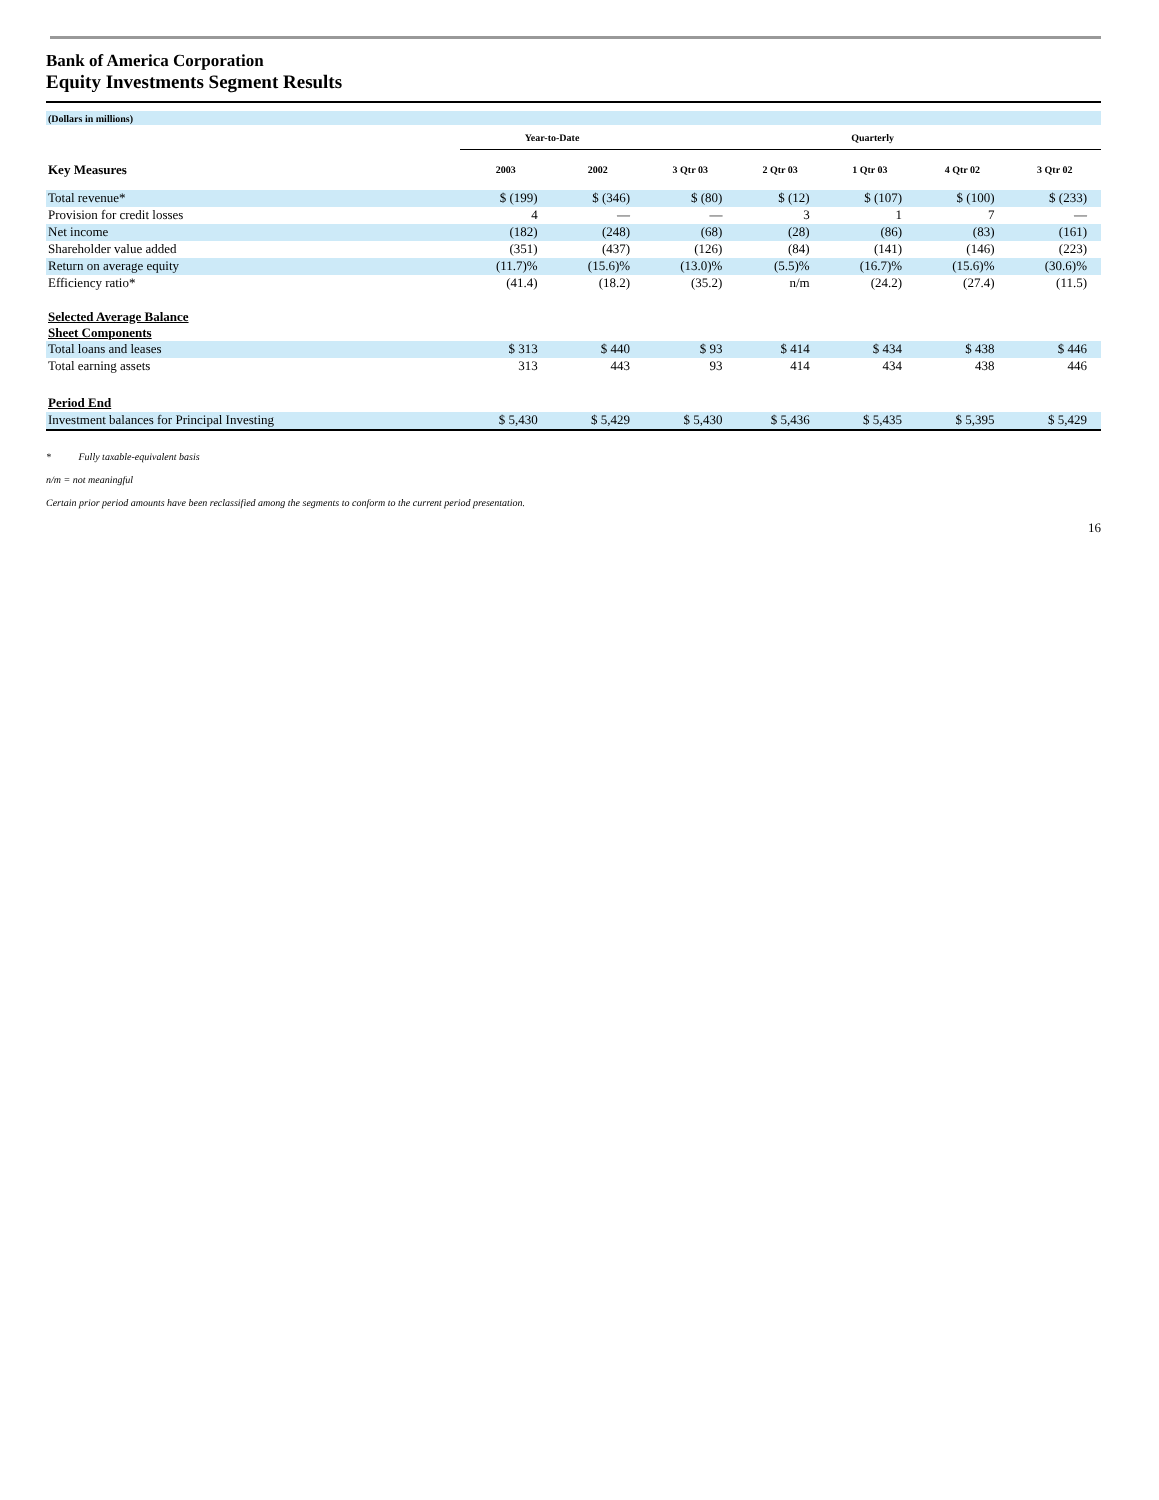Bank of America Corporation
Equity Investments Segment Results
| (Dollars in millions) | | | | | | | |
| | Year-to-Date | | Quarterly | | | | |
| Key Measures | 2003 | 2002 | 3 Qtr 03 | 2 Qtr 03 | 1 Qtr 03 | 4 Qtr 02 | 3 Qtr 02 |
| Total revenue* | $ (199) | $ (346) | $ (80) | $ (12) | $ (107) | $ (100) | $ (233) |
| Provision for credit losses | 4 | — | — | 3 | 1 | 7 | — |
| Net income | (182) | (248) | (68) | (28) | (86) | (83) | (161) |
| Shareholder value added | (351) | (437) | (126) | (84) | (141) | (146) | (223) |
| Return on average equity | (11.7)% | (15.6)% | (13.0)% | (5.5)% | (16.7)% | (15.6)% | (30.6)% |
| Efficiency ratio* | (41.4) | (18.2) | (35.2) | n/m | (24.2) | (27.4) | (11.5) |
| Selected Average Balance Sheet Components | | | | | | | |
| Total loans and leases | $ 313 | $ 440 | $ 93 | $ 414 | $ 434 | $ 438 | $ 446 |
| Total earning assets | 313 | 443 | 93 | 414 | 434 | 438 | 446 |
| Period End | | | | | | | |
| Investment balances for Principal Investing | $ 5,430 | $ 5,429 | $ 5,430 | $ 5,436 | $ 5,435 | $ 5,395 | $ 5,429 |
* Fully taxable-equivalent basis
n/m = not meaningful
Certain prior period amounts have been reclassified among the segments to conform to the current period presentation.
16